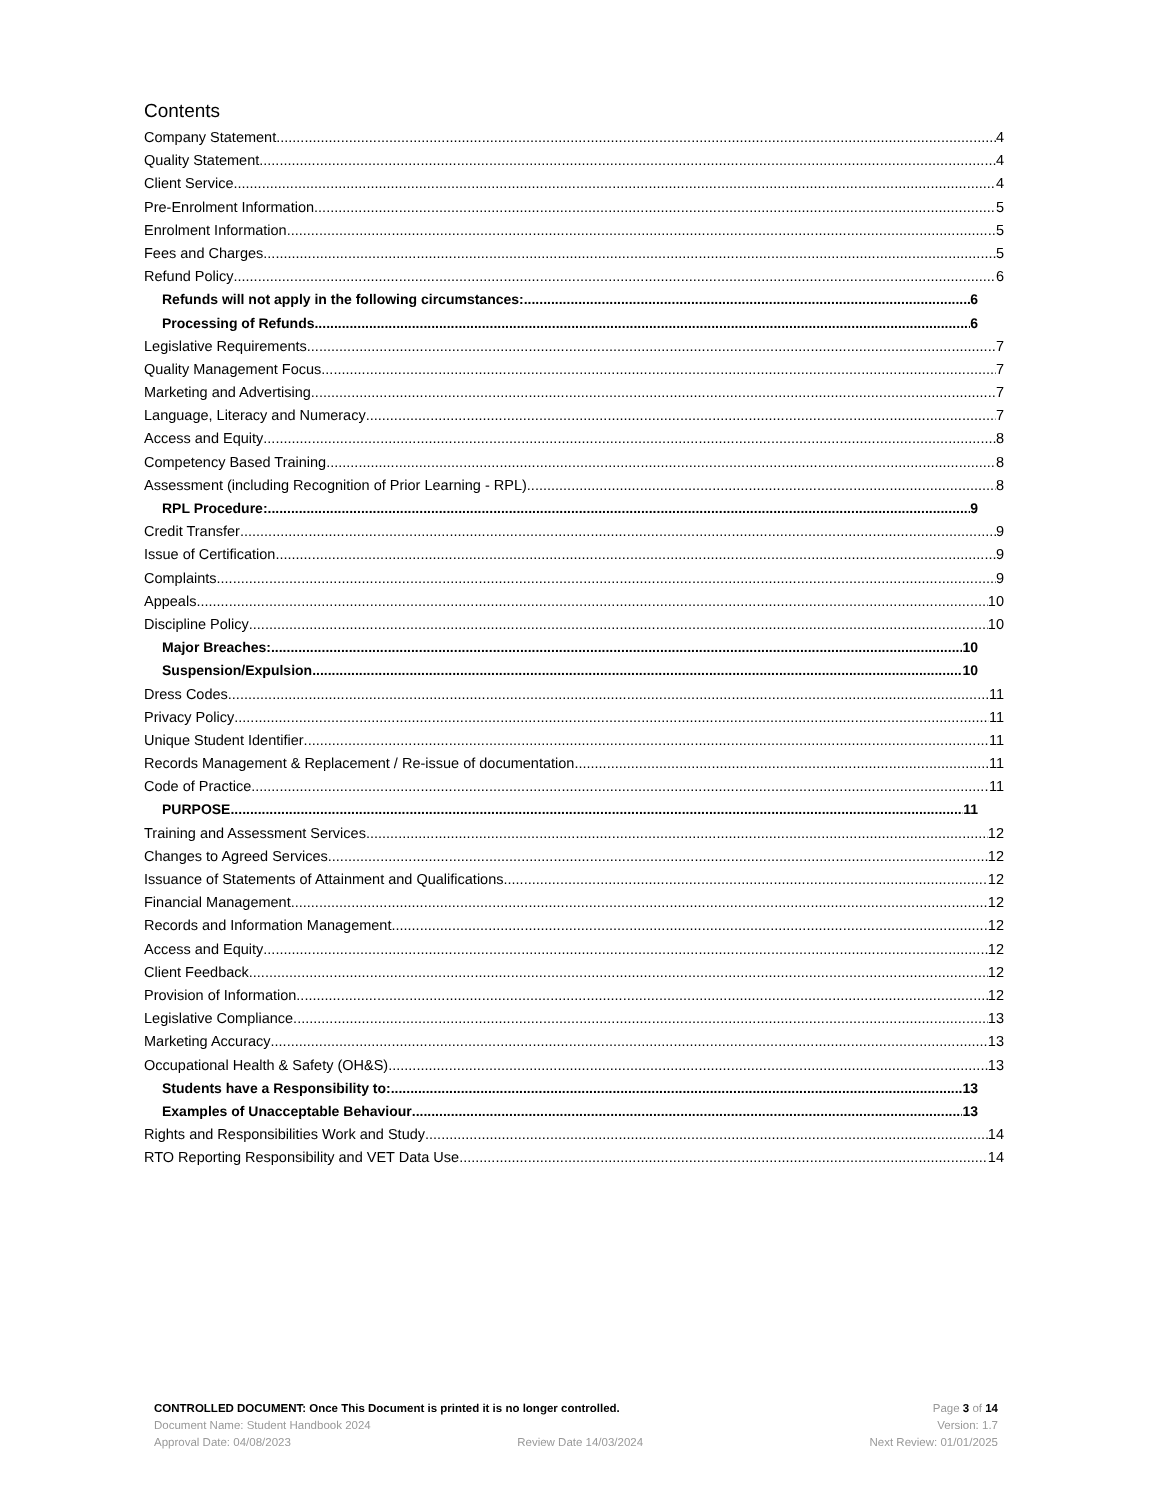Contents
Company Statement 4
Quality Statement 4
Client Service 4
Pre-Enrolment Information 5
Enrolment Information 5
Fees and Charges 5
Refund Policy 6
Refunds will not apply in the following circumstances: 6
Processing of Refunds 6
Legislative Requirements 7
Quality Management Focus 7
Marketing and Advertising 7
Language, Literacy and Numeracy 7
Access and Equity 8
Competency Based Training 8
Assessment (including Recognition of Prior Learning - RPL) 8
RPL Procedure: 9
Credit Transfer 9
Issue of Certification 9
Complaints 9
Appeals 10
Discipline Policy 10
Major Breaches: 10
Suspension/Expulsion 10
Dress Codes 11
Privacy Policy 11
Unique Student Identifier 11
Records Management & Replacement / Re-issue of documentation 11
Code of Practice 11
PURPOSE 11
Training and Assessment Services 12
Changes to Agreed Services 12
Issuance of Statements of Attainment and Qualifications 12
Financial Management 12
Records and Information Management 12
Access and Equity 12
Client Feedback 12
Provision of Information 12
Legislative Compliance 13
Marketing Accuracy 13
Occupational Health & Safety (OH&S) 13
Students have a Responsibility to: 13
Examples of Unacceptable Behaviour 13
Rights and Responsibilities Work and Study 14
RTO Reporting Responsibility and VET Data Use 14
CONTROLLED DOCUMENT: Once This Document is printed it is no longer controlled. Page 3 of 14
Document Name: Student Handbook 2024 Version: 1.7
Approval Date: 04/08/2023 Review Date 14/03/2024 Next Review: 01/01/2025